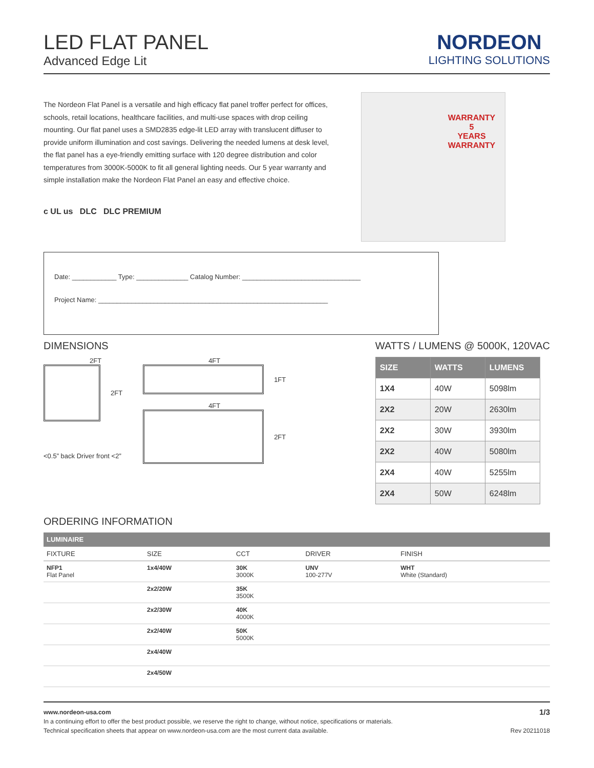LED FLAT PANEL
Advanced Edge Lit
NORDEON
LIGHTING SOLUTIONS
The Nordeon Flat Panel is a versatile and high efficacy flat panel troffer perfect for offices, schools, retail locations, healthcare facilities, and multi-use spaces with drop ceiling mounting. Our flat panel uses a SMD2835 edge-lit LED array with translucent diffuser to provide uniform illumination and cost savings. Delivering the needed lumens at desk level, the flat panel has a eye-friendly emitting surface with 120 degree distribution and color temperatures from 3000K-5000K to fit all general lighting needs. Our 5 year warranty and simple installation make the Nordeon Flat Panel an easy and effective choice.
c UL us DLC DLC PREMIUM
WARRANTY
5
YEARS
WARRANTY
Date: ____________ Type: ______________ Catalog Number: ________________________________
Project Name: ______________________________________________________________
DIMENSIONS
2FT
2FT
<0.5” back Driver front <2”
4FT
1FT
4FT
2FT
WATTS / LUMENS @ 5000K, 120VAC
| SIZE | WATTS | LUMENS |
| --- | --- | --- |
| 1X4 | 40W | 5098lm |
| 2X2 | 20W | 2630lm |
| 2X2 | 30W | 3930lm |
| 2X2 | 40W | 5080lm |
| 2X4 | 40W | 5255lm |
| 2X4 | 50W | 6248lm |
ORDERING INFORMATION
| LUMINAIRE | | | | |
| --- | --- | --- | --- | --- |
| FIXTURE | SIZE | CCT | DRIVER | FINISH |
| NFP1 Flat Panel | 1x4/40W | 30K 3000K | UNV 100-277V | WHT White (Standard) |
| | 2x2/20W | 35K 3500K | | |
| | 2x2/30W | 40K 4000K | | |
| | 2x2/40W | 50K 5000K | | |
| | 2x4/40W | | | |
| | 2x4/50W | | | |
www.nordeon-usa.com 1/3
In a continuing effort to offer the best product possible, we reserve the right to change, without notice, specifications or materials.
Technical specification sheets that appear on www.nordeon-usa.com are the most current data available. Rev 20211018